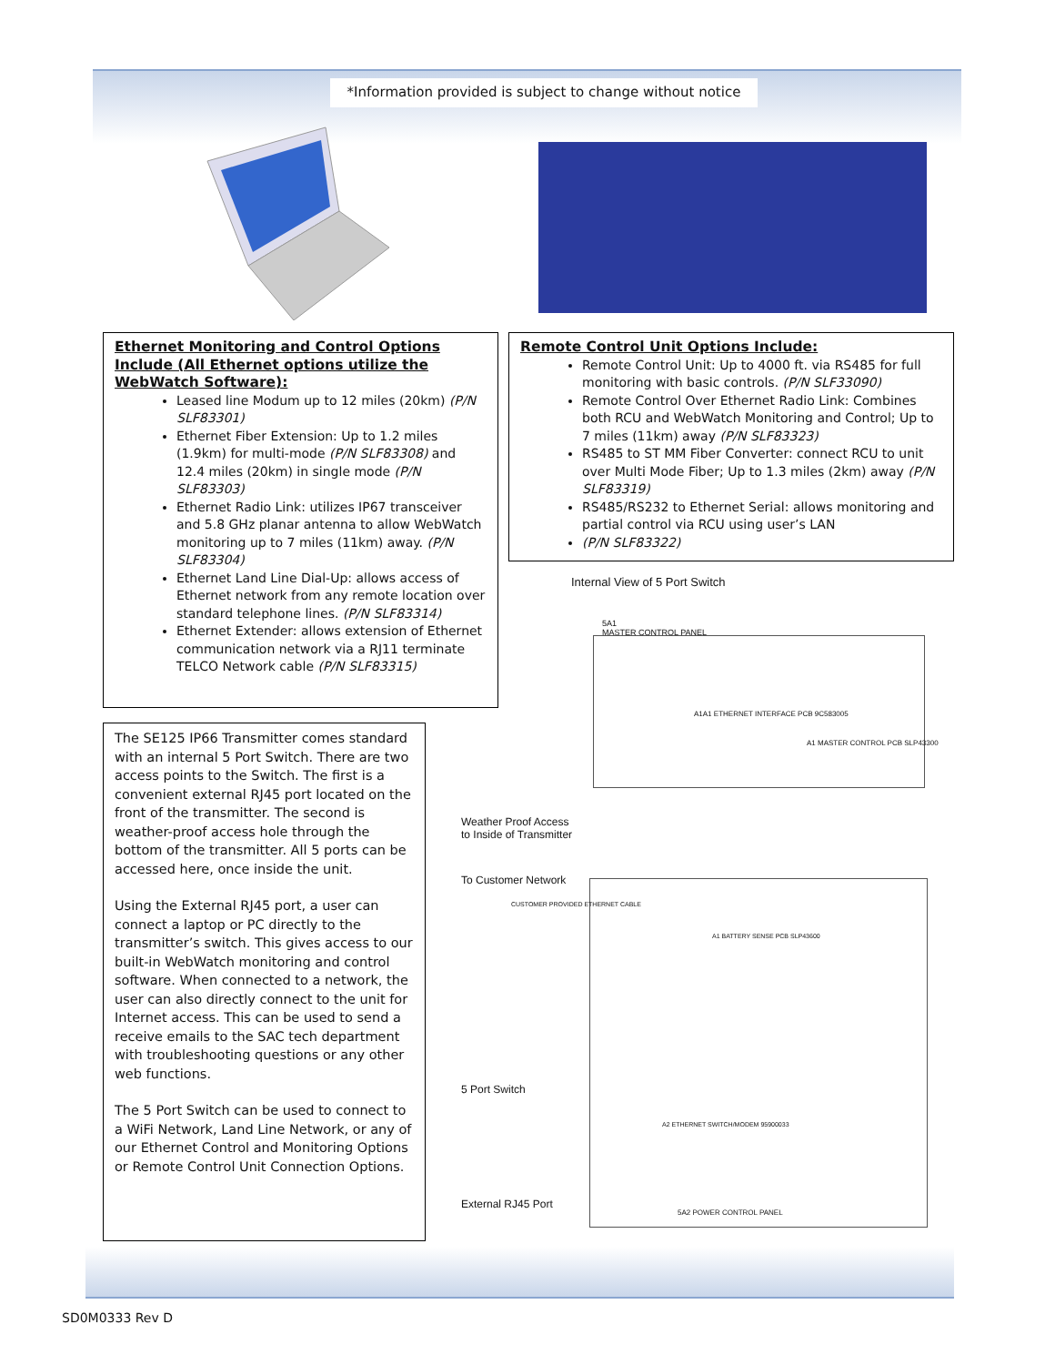*Information provided is subject to change without notice
Ethernet Monitoring and Control Options Include (All Ethernet options utilize the WebWatch Software):
Leased line Modum up to 12 miles (20km) (P/N SLF83301)
Ethernet Fiber Extension: Up to 1.2 miles (1.9km) for multi-mode (P/N SLF83308) and 12.4 miles (20km) in single mode (P/N SLF83303)
Ethernet Radio Link: utilizes IP67 transceiver and 5.8 GHz planar antenna to allow WebWatch monitoring up to 7 miles (11km) away. (P/N SLF83304)
Ethernet Land Line Dial-Up: allows access of Ethernet network from any remote location over standard telephone lines. (P/N SLF83314)
Ethernet Extender: allows extension of Ethernet communication network via a RJ11 terminate TELCO Network cable (P/N SLF83315)
Remote Control Unit Options Include:
Remote Control Unit: Up to 4000 ft. via RS485 for full monitoring with basic controls. (P/N SLF33090)
Remote Control Over Ethernet Radio Link: Combines both RCU and WebWatch Monitoring and Control; Up to 7 miles (11km) away (P/N SLF83323)
RS485 to ST MM Fiber Converter: connect RCU to unit over Multi Mode Fiber; Up to 1.3 miles (2km) away (P/N SLF83319)
RS485/RS232 to Ethernet Serial: allows monitoring and partial control via RCU using user’s LAN
(P/N SLF83322)
The SE125 IP66 Transmitter comes standard with an internal 5 Port Switch. There are two access points to the Switch. The first is a convenient external RJ45 port located on the front of the transmitter. The second is weather-proof access hole through the bottom of the transmitter. All 5 ports can be accessed here, once inside the unit.
Using the External RJ45 port, a user can connect a laptop or PC directly to the transmitter’s switch. This gives access to our built-in WebWatch monitoring and control software. When connected to a network, the user can also directly connect to the unit for Internet access. This can be used to send a receive emails to the SAC tech department with troubleshooting questions or any other web functions.
The 5 Port Switch can be used to connect to a WiFi Network, Land Line Network, or any of our Ethernet Control and Monitoring Options or Remote Control Unit Connection Options.
Internal View of 5 Port Switch
5A1
MASTER CONTROL PANEL
A1A1 ETHERNET INTERFACE PCB 9C583005
A1 MASTER CONTROL PCB SLP43300
Weather Proof Access
to Inside of Transmitter
To Customer Network
CUSTOMER PROVIDED ETHERNET CABLE
A1 BATTERY SENSE PCB SLP43600
5 Port Switch
A2 ETHERNET SWITCH/MODEM 95900033
External RJ45 Port
5A2 POWER CONTROL PANEL
SD0M0333 Rev D